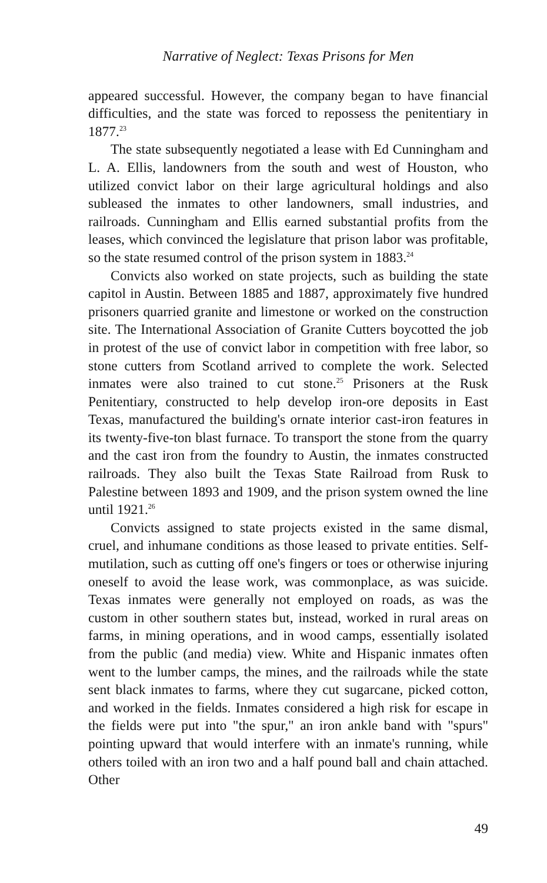Narrative of Neglect: Texas Prisons for Men
appeared successful. However, the company began to have financial difficulties, and the state was forced to repossess the penitentiary in 1877.<sup>23</sup>
The state subsequently negotiated a lease with Ed Cunningham and L. A. Ellis, landowners from the south and west of Houston, who utilized convict labor on their large agricultural holdings and also subleased the inmates to other landowners, small industries, and railroads. Cunningham and Ellis earned substantial profits from the leases, which convinced the legislature that prison labor was profitable, so the state resumed control of the prison system in 1883.<sup>24</sup>
Convicts also worked on state projects, such as building the state capitol in Austin. Between 1885 and 1887, approximately five hundred prisoners quarried granite and limestone or worked on the construction site. The International Association of Granite Cutters boycotted the job in protest of the use of convict labor in competition with free labor, so stone cutters from Scotland arrived to complete the work. Selected inmates were also trained to cut stone.<sup>25</sup> Prisoners at the Rusk Penitentiary, constructed to help develop iron-ore deposits in East Texas, manufactured the building's ornate interior cast-iron features in its twenty-five-ton blast furnace. To transport the stone from the quarry and the cast iron from the foundry to Austin, the inmates constructed railroads. They also built the Texas State Railroad from Rusk to Palestine between 1893 and 1909, and the prison system owned the line until 1921.<sup>26</sup>
Convicts assigned to state projects existed in the same dismal, cruel, and inhumane conditions as those leased to private entities. Self-mutilation, such as cutting off one's fingers or toes or otherwise injuring oneself to avoid the lease work, was commonplace, as was suicide. Texas inmates were generally not employed on roads, as was the custom in other southern states but, instead, worked in rural areas on farms, in mining operations, and in wood camps, essentially isolated from the public (and media) view. White and Hispanic inmates often went to the lumber camps, the mines, and the railroads while the state sent black inmates to farms, where they cut sugarcane, picked cotton, and worked in the fields. Inmates considered a high risk for escape in the fields were put into "the spur," an iron ankle band with "spurs" pointing upward that would interfere with an inmate's running, while others toiled with an iron two and a half pound ball and chain attached. Other
49